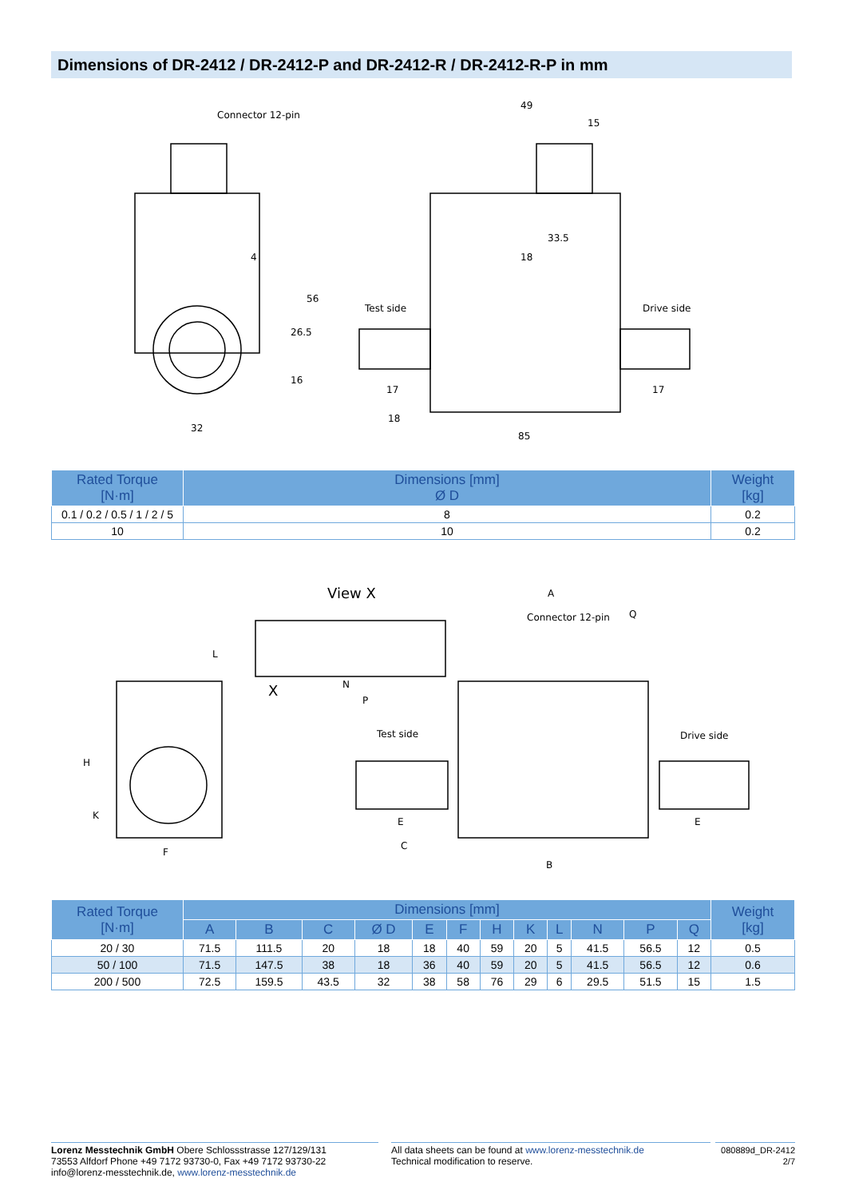Dimensions of DR-2412 / DR-2412-P and DR-2412-R / DR-2412-R-P in mm
Connector 12-pin
49
15
33.5
18
Test side
Drive side
32
17
17
18
85
26.5
56
16
4
| Rated Torque [N·m] | Dimensions [mm] Ø D | Weight [kg] |
| --- | --- | --- |
| 0.1 / 0.2 / 0.5 / 1 / 2 / 5 | 8 | 0.2 |
| 10 | 10 | 0.2 |
View X
A
Connector 12-pin
Q
L
N
P
X
Test side
Drive side
H
K
F
E
E
C
B
| Rated Torque [N·m] | Dimensions [mm] | | | | | | | | | | | | Weight [kg] |
| --- | --- | --- | --- | --- | --- | --- | --- | --- | --- | --- | --- | --- | --- |
| | A | B | C | Ø D | E | F | H | K | L | N | P | Q | |
| 20 / 30 | 71.5 | 111.5 | 20 | 18 | 18 | 40 | 59 | 20 | 5 | 41.5 | 56.5 | 12 | 0.5 |
| 50 / 100 | 71.5 | 147.5 | 38 | 18 | 36 | 40 | 59 | 20 | 5 | 41.5 | 56.5 | 12 | 0.6 |
| 200 / 500 | 72.5 | 159.5 | 43.5 | 32 | 38 | 58 | 76 | 29 | 6 | 29.5 | 51.5 | 15 | 1.5 |
Lorenz Messtechnik GmbH Obere Schlossstrasse 127/129/131
73553 Alfdorf Phone +49 7172 93730-0, Fax +49 7172 93730-22
info@lorenz-messtechnik.de, www.lorenz-messtechnik.de
All data sheets can be found at www.lorenz-messtechnik.de
Technical modification to reserve.
080889d_DR-2412
2/7